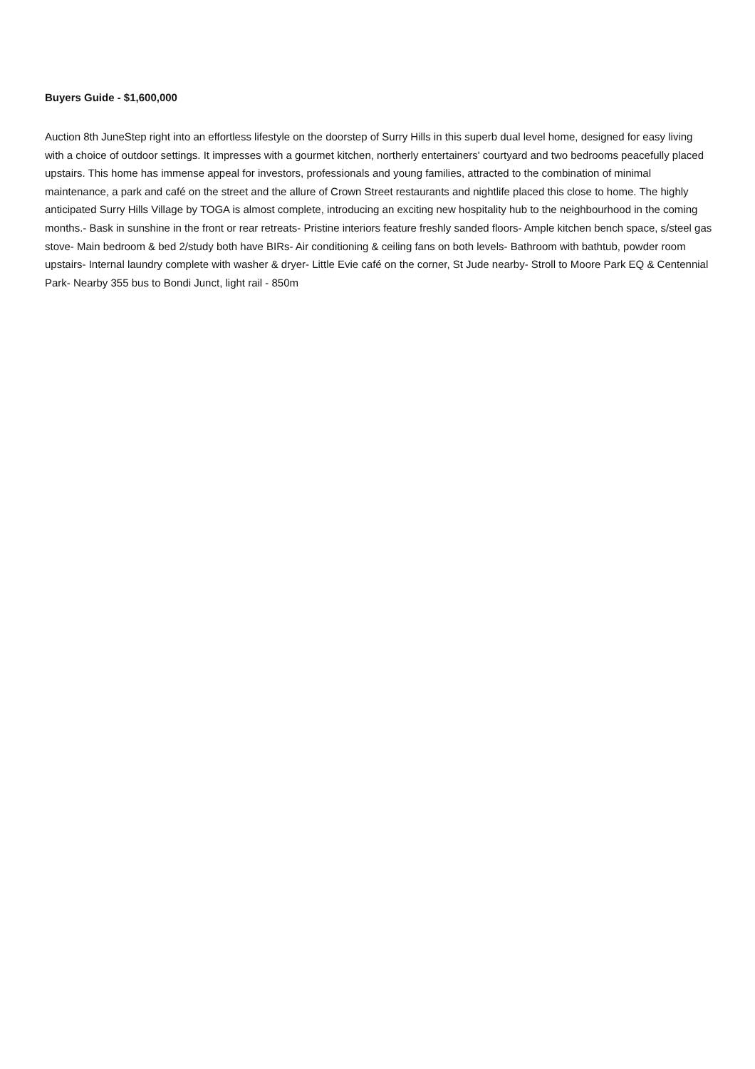Buyers Guide - $1,600,000
Auction 8th JuneStep right into an effortless lifestyle on the doorstep of Surry Hills in this superb dual level home, designed for easy living with a choice of outdoor settings. It impresses with a gourmet kitchen, northerly entertainers' courtyard and two bedrooms peacefully placed upstairs. This home has immense appeal for investors, professionals and young families, attracted to the combination of minimal maintenance, a park and café on the street and the allure of Crown Street restaurants and nightlife placed this close to home. The highly anticipated Surry Hills Village by TOGA is almost complete, introducing an exciting new hospitality hub to the neighbourhood in the coming months.- Bask in sunshine in the front or rear retreats- Pristine interiors feature freshly sanded floors- Ample kitchen bench space, s/steel gas stove- Main bedroom & bed 2/study both have BIRs- Air conditioning & ceiling fans on both levels- Bathroom with bathtub, powder room upstairs- Internal laundry complete with washer & dryer- Little Evie café on the corner, St Jude nearby- Stroll to Moore Park EQ & Centennial Park- Nearby 355 bus to Bondi Junct, light rail - 850m